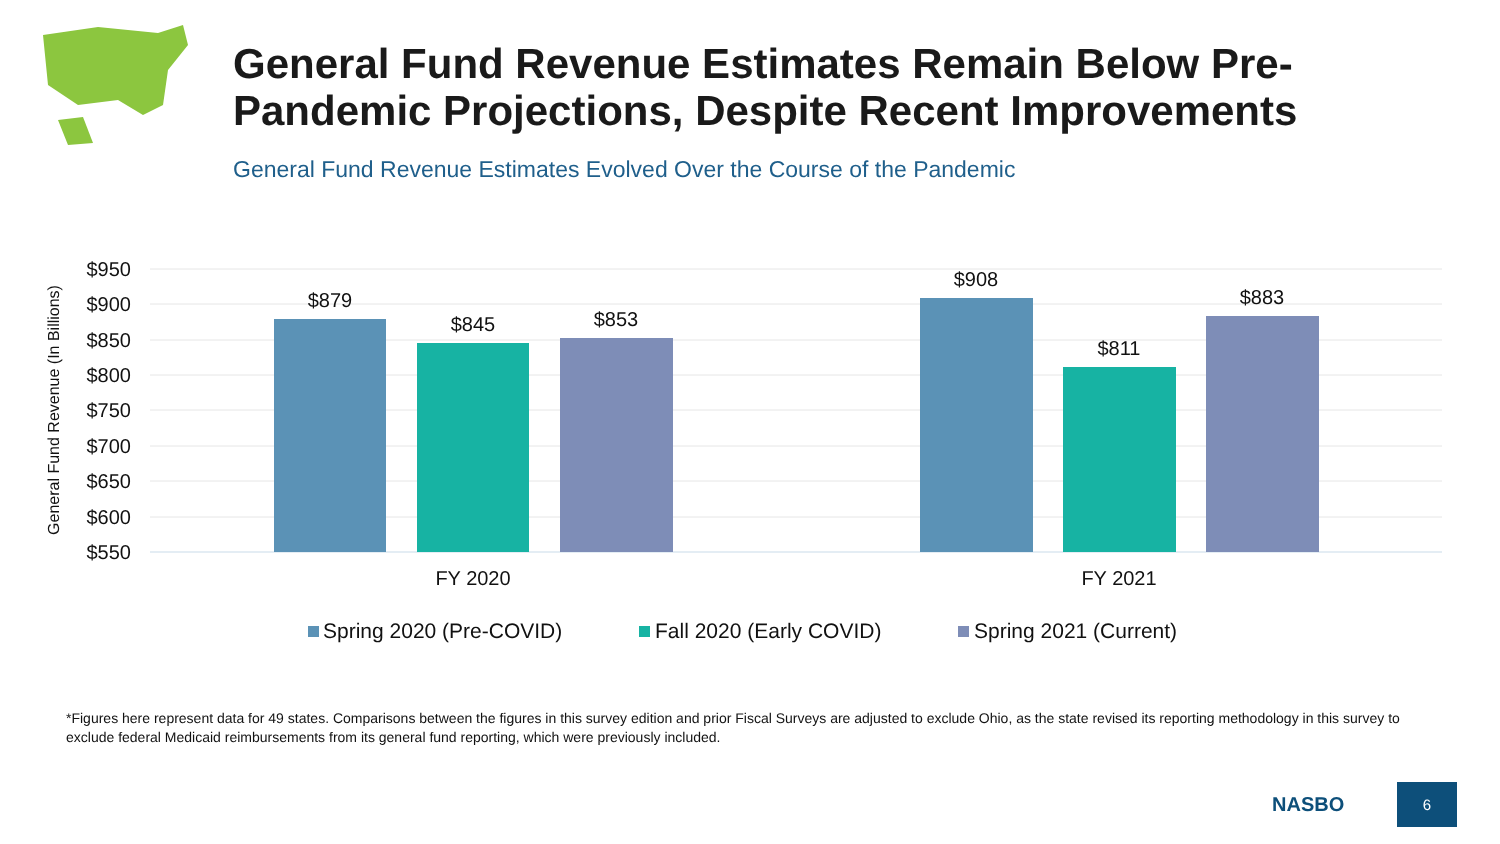General Fund Revenue Estimates Remain Below Pre-
Pandemic Projections, Despite Recent Improvements
General Fund Revenue Estimates Evolved Over the Course of the Pandemic
$950
$900
$850
$800
$750
$700
$650
$600
$550
General Fund Revenue (In Billions)
$879
$845
$853
$908
$811
$883
FY 2020
FY 2021
Spring 2020 (Pre-COVID)
Fall 2020 (Early COVID)
Spring 2021 (Current)
*Figures here represent data for 49 states. Comparisons between the figures in this survey edition and prior Fiscal Surveys are adjusted to exclude Ohio, as the state revised its reporting methodology in this survey to exclude federal Medicaid reimbursements from its general fund reporting, which were previously included.
NASBO
6